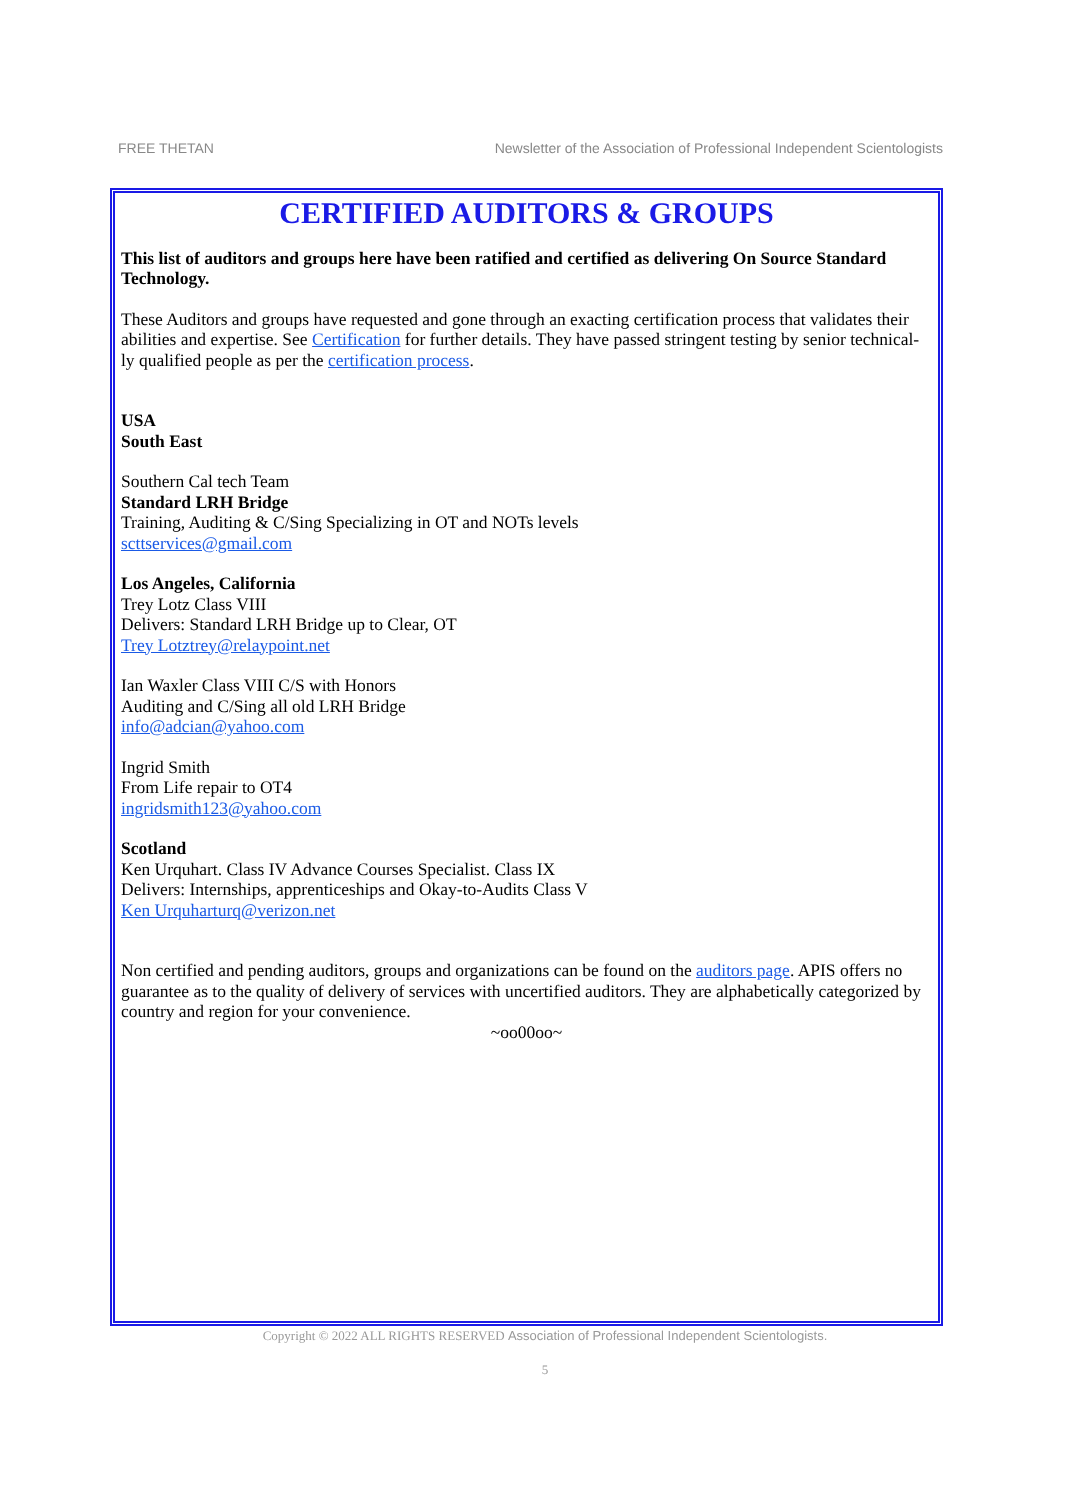FREE THETAN Newsletter of the Association of Professional Independent Scientologists
CERTIFIED AUDITORS & GROUPS
This list of auditors and groups here have been ratified and certified as delivering On Source Standard Technology.
These Auditors and groups have requested and gone through an exacting certification process that validates their abilities and expertise. See Certification for further details. They have passed stringent testing by senior technical-ly qualified people as per the certification process.
USA
South East
Southern Cal tech Team
Standard LRH Bridge
Training, Auditing & C/Sing Specializing in OT and NOTs levels
scttservices@gmail.com
Los Angeles, California
Trey Lotz Class VIII
Delivers: Standard LRH Bridge up to Clear, OT
Trey Lotztrey@relaypoint.net
Ian Waxler Class VIII C/S with Honors
Auditing and C/Sing all old LRH Bridge
info@adcian@yahoo.com
Ingrid Smith
From Life repair to OT4
ingridsmith123@yahoo.com
Scotland
Ken Urquhart. Class IV Advance Courses Specialist. Class IX
Delivers: Internships, apprenticeships and Okay-to-Audits Class V
Ken Urquharturq@verizon.net
Non certified and pending auditors, groups and organizations can be found on the auditors page. APIS offers no guarantee as to the quality of delivery of services with uncertified auditors. They are alphabetically categorized by country and region for your convenience.
~oo00oo~
Copyright © 2022 ALL RIGHTS RESERVED Association of Professional Independent Scientologists.
5